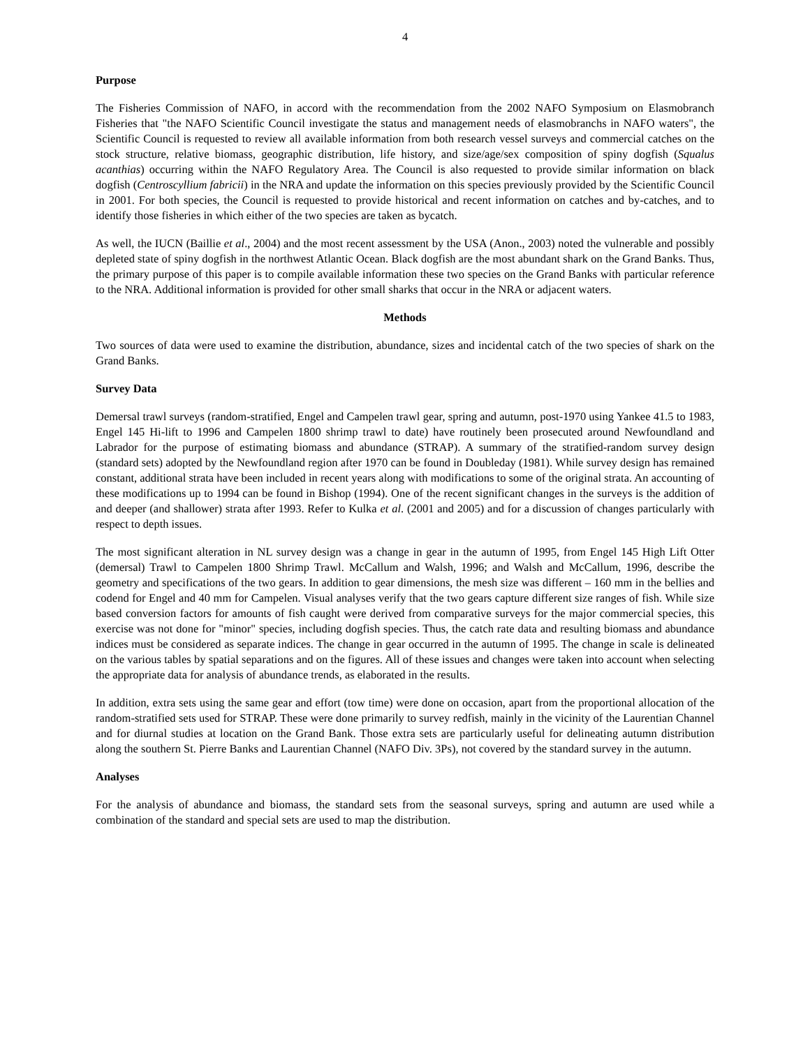4
Purpose
The Fisheries Commission of NAFO, in accord with the recommendation from the 2002 NAFO Symposium on Elasmobranch Fisheries that "the NAFO Scientific Council investigate the status and management needs of elasmobranchs in NAFO waters", the Scientific Council is requested to review all available information from both research vessel surveys and commercial catches on the stock structure, relative biomass, geographic distribution, life history, and size/age/sex composition of spiny dogfish (Squalus acanthias) occurring within the NAFO Regulatory Area. The Council is also requested to provide similar information on black dogfish (Centroscyllium fabricii) in the NRA and update the information on this species previously provided by the Scientific Council in 2001. For both species, the Council is requested to provide historical and recent information on catches and by-catches, and to identify those fisheries in which either of the two species are taken as bycatch.
As well, the IUCN (Baillie et al., 2004) and the most recent assessment by the USA (Anon., 2003) noted the vulnerable and possibly depleted state of spiny dogfish in the northwest Atlantic Ocean. Black dogfish are the most abundant shark on the Grand Banks. Thus, the primary purpose of this paper is to compile available information these two species on the Grand Banks with particular reference to the NRA. Additional information is provided for other small sharks that occur in the NRA or adjacent waters.
Methods
Two sources of data were used to examine the distribution, abundance, sizes and incidental catch of the two species of shark on the Grand Banks.
Survey Data
Demersal trawl surveys (random-stratified, Engel and Campelen trawl gear, spring and autumn, post-1970 using Yankee 41.5 to 1983, Engel 145 Hi-lift to 1996 and Campelen 1800 shrimp trawl to date) have routinely been prosecuted around Newfoundland and Labrador for the purpose of estimating biomass and abundance (STRAP). A summary of the stratified-random survey design (standard sets) adopted by the Newfoundland region after 1970 can be found in Doubleday (1981). While survey design has remained constant, additional strata have been included in recent years along with modifications to some of the original strata. An accounting of these modifications up to 1994 can be found in Bishop (1994). One of the recent significant changes in the surveys is the addition of and deeper (and shallower) strata after 1993. Refer to Kulka et al. (2001 and 2005) and for a discussion of changes particularly with respect to depth issues.
The most significant alteration in NL survey design was a change in gear in the autumn of 1995, from Engel 145 High Lift Otter (demersal) Trawl to Campelen 1800 Shrimp Trawl. McCallum and Walsh, 1996; and Walsh and McCallum, 1996, describe the geometry and specifications of the two gears. In addition to gear dimensions, the mesh size was different – 160 mm in the bellies and codend for Engel and 40 mm for Campelen. Visual analyses verify that the two gears capture different size ranges of fish. While size based conversion factors for amounts of fish caught were derived from comparative surveys for the major commercial species, this exercise was not done for "minor" species, including dogfish species. Thus, the catch rate data and resulting biomass and abundance indices must be considered as separate indices. The change in gear occurred in the autumn of 1995. The change in scale is delineated on the various tables by spatial separations and on the figures. All of these issues and changes were taken into account when selecting the appropriate data for analysis of abundance trends, as elaborated in the results.
In addition, extra sets using the same gear and effort (tow time) were done on occasion, apart from the proportional allocation of the random-stratified sets used for STRAP. These were done primarily to survey redfish, mainly in the vicinity of the Laurentian Channel and for diurnal studies at location on the Grand Bank. Those extra sets are particularly useful for delineating autumn distribution along the southern St. Pierre Banks and Laurentian Channel (NAFO Div. 3Ps), not covered by the standard survey in the autumn.
Analyses
For the analysis of abundance and biomass, the standard sets from the seasonal surveys, spring and autumn are used while a combination of the standard and special sets are used to map the distribution.